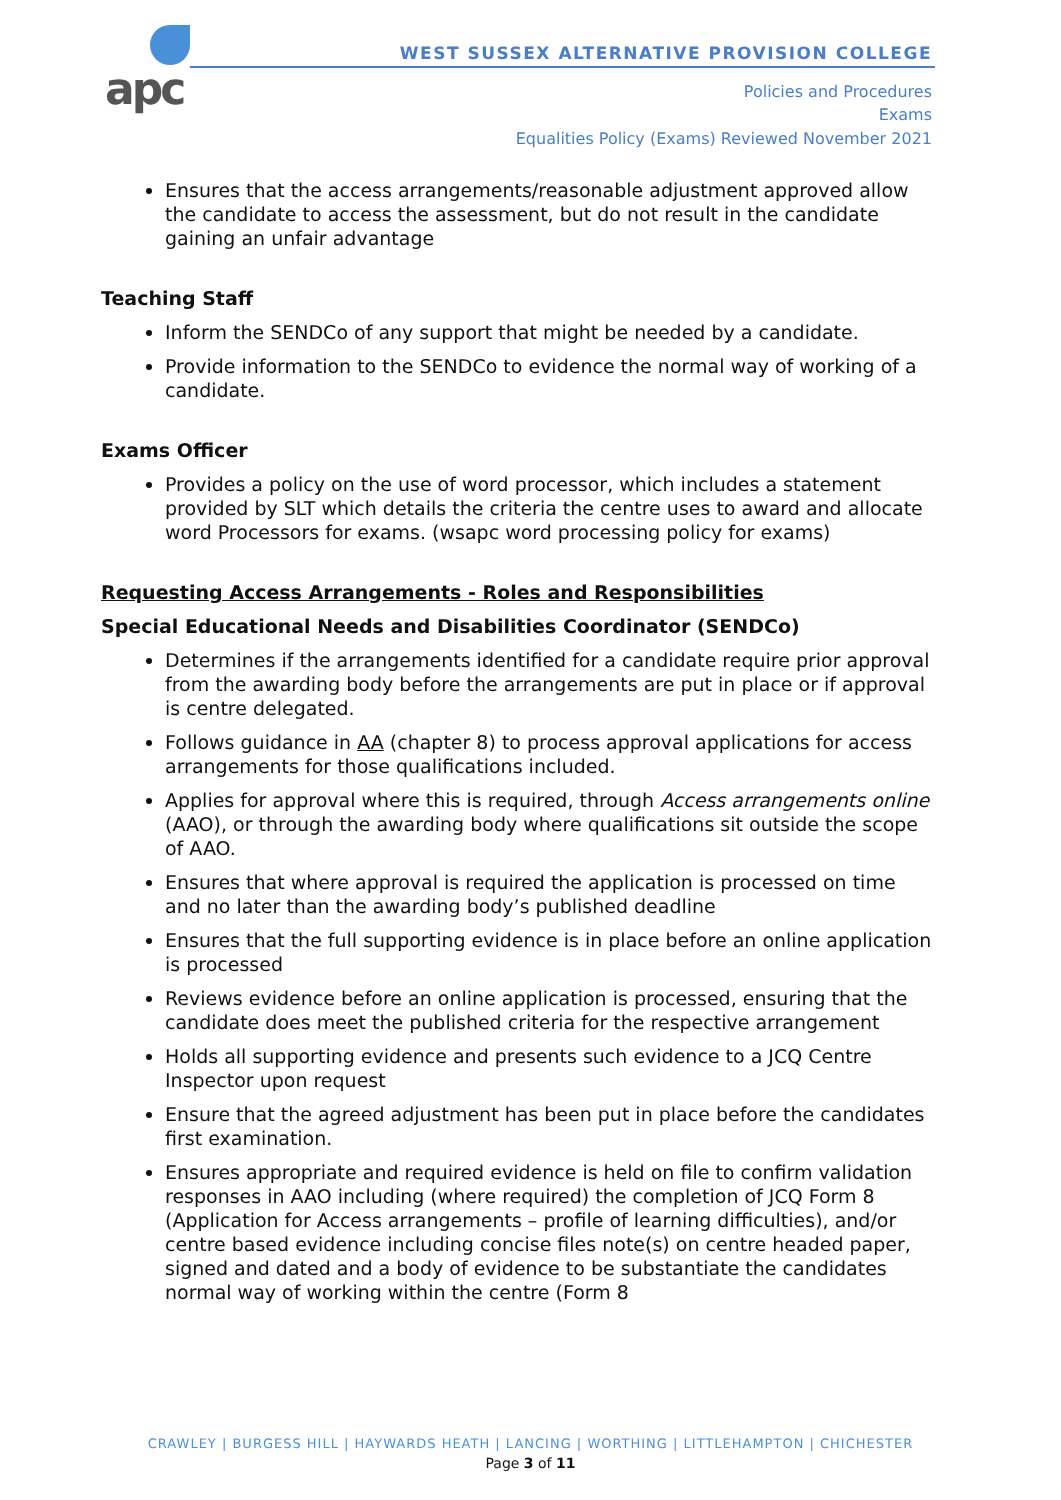apc
WEST SUSSEX ALTERNATIVE PROVISION COLLEGE
Policies and Procedures
Exams
Equalities Policy (Exams) Reviewed November 2021
Ensures that the access arrangements/reasonable adjustment approved allow the candidate to access the assessment, but do not result in the candidate gaining an unfair advantage
Teaching Staff
Inform the SENDCo of any support that might be needed by a candidate.
Provide information to the SENDCo to evidence the normal way of working of a candidate.
Exams Officer
Provides a policy on the use of word processor, which includes a statement provided by SLT which details the criteria the centre uses to award and allocate word Processors for exams. (wsapc word processing policy for exams)
Requesting Access Arrangements - Roles and Responsibilities
Special Educational Needs and Disabilities Coordinator (SENDCo)
Determines if the arrangements identified for a candidate require prior approval from the awarding body before the arrangements are put in place or if approval is centre delegated.
Follows guidance in AA (chapter 8) to process approval applications for access arrangements for those qualifications included.
Applies for approval where this is required, through Access arrangements online (AAO), or through the awarding body where qualifications sit outside the scope of AAO.
Ensures that where approval is required the application is processed on time and no later than the awarding body’s published deadline
Ensures that the full supporting evidence is in place before an online application is processed
Reviews evidence before an online application is processed, ensuring that the candidate does meet the published criteria for the respective arrangement
Holds all supporting evidence and presents such evidence to a JCQ Centre Inspector upon request
Ensure that the agreed adjustment has been put in place before the candidates first examination.
Ensures appropriate and required evidence is held on file to confirm validation responses in AAO including (where required) the completion of JCQ Form 8 (Application for Access arrangements – profile of learning difficulties), and/or centre based evidence including concise files note(s) on centre headed paper, signed and dated and a body of evidence to be substantiate the candidates normal way of working within the centre (Form 8
CRAWLEY | BURGESS HILL | HAYWARDS HEATH | LANCING | WORTHING | LITTLEHAMPTON | CHICHESTER
Page 3 of 11